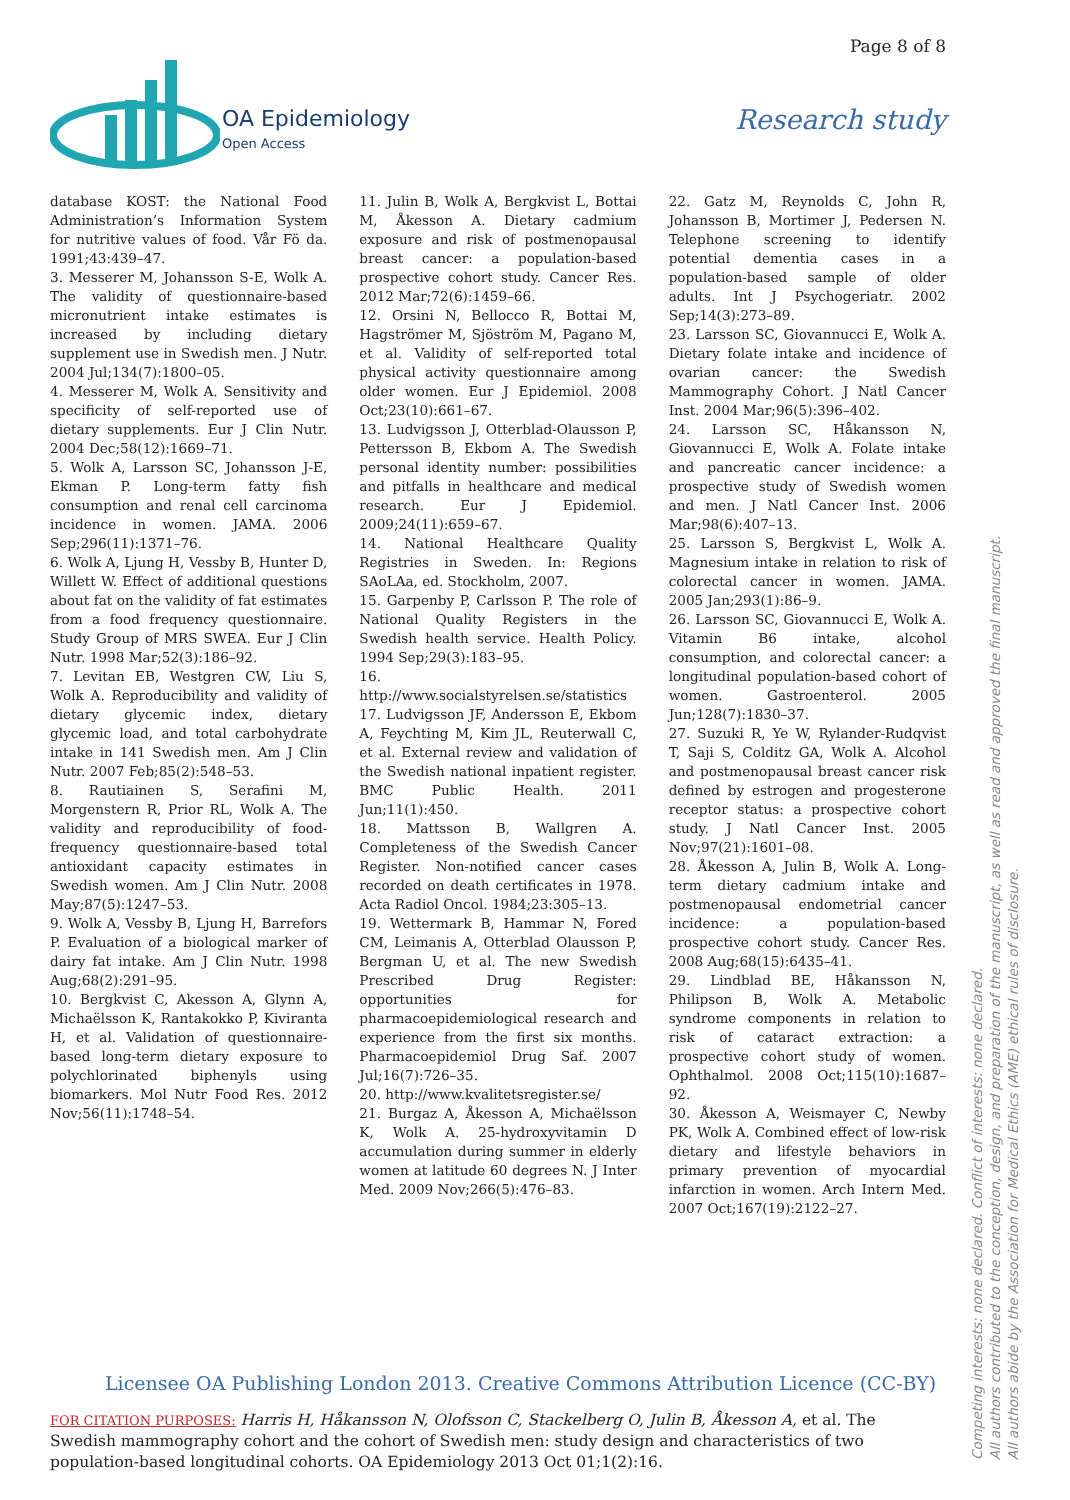Page 8 of 8
OA Epidemiology
Open Access
Research study
database KOST: the National Food Administration’s Information System for nutritive values of food. Vår Fö da. 1991;43:439–47.
3. Messerer M, Johansson S-E, Wolk A. The validity of questionnaire-based micronutrient intake estimates is increased by including dietary supplement use in Swedish men. J Nutr. 2004 Jul;134(7):1800–05.
4. Messerer M, Wolk A. Sensitivity and specificity of self-reported use of dietary supplements. Eur J Clin Nutr. 2004 Dec;58(12):1669–71.
5. Wolk A, Larsson SC, Johansson J-E, Ekman P. Long-term fatty fish consumption and renal cell carcinoma incidence in women. JAMA. 2006 Sep;296(11):1371–76.
6. Wolk A, Ljung H, Vessby B, Hunter D, Willett W. Effect of additional questions about fat on the validity of fat estimates from a food frequency questionnaire. Study Group of MRS SWEA. Eur J Clin Nutr. 1998 Mar;52(3):186–92.
7. Levitan EB, Westgren CW, Liu S, Wolk A. Reproducibility and validity of dietary glycemic index, dietary glycemic load, and total carbohydrate intake in 141 Swedish men. Am J Clin Nutr. 2007 Feb;85(2):548–53.
8. Rautiainen S, Serafini M, Morgenstern R, Prior RL, Wolk A. The validity and reproducibility of food-frequency questionnaire-based total antioxidant capacity estimates in Swedish women. Am J Clin Nutr. 2008 May;87(5):1247–53.
9. Wolk A, Vessby B, Ljung H, Barrefors P. Evaluation of a biological marker of dairy fat intake. Am J Clin Nutr. 1998 Aug;68(2):291–95.
10. Bergkvist C, Akesson A, Glynn A, Michaëlsson K, Rantakokko P, Kiviranta H, et al. Validation of questionnaire-based long-term dietary exposure to polychlorinated biphenyls using biomarkers. Mol Nutr Food Res. 2012 Nov;56(11):1748–54.
11. Julin B, Wolk A, Bergkvist L, Bottai M, Åkesson A. Dietary cadmium exposure and risk of postmenopausal breast cancer: a population-based prospective cohort study. Cancer Res. 2012 Mar;72(6):1459–66.
12. Orsini N, Bellocco R, Bottai M, Hagströmer M, Sjöström M, Pagano M, et al. Validity of self-reported total physical activity questionnaire among older women. Eur J Epidemiol. 2008 Oct;23(10):661–67.
13. Ludvigsson J, Otterblad-Olausson P, Pettersson B, Ekbom A. The Swedish personal identity number: possibilities and pitfalls in healthcare and medical research. Eur J Epidemiol. 2009;24(11):659–67.
14. National Healthcare Quality Registries in Sweden. In: Regions SAoLAa, ed. Stockholm, 2007.
15. Garpenby P, Carlsson P. The role of National Quality Registers in the Swedish health service. Health Policy. 1994 Sep;29(3):183–95.
16. http://www.socialstyrelsen.se/statistics
17. Ludvigsson JF, Andersson E, Ekbom A, Feychting M, Kim JL, Reuterwall C, et al. External review and validation of the Swedish national inpatient register. BMC Public Health. 2011 Jun;11(1):450.
18. Mattsson B, Wallgren A. Completeness of the Swedish Cancer Register. Non-notified cancer cases recorded on death certificates in 1978. Acta Radiol Oncol. 1984;23:305–13.
19. Wettermark B, Hammar N, Fored CM, Leimanis A, Otterblad Olausson P, Bergman U, et al. The new Swedish Prescribed Drug Register: opportunities for pharmacoepidemiological research and experience from the first six months. Pharmacoepidemiol Drug Saf. 2007 Jul;16(7):726–35.
20. http://www.kvalitetsregister.se/
21. Burgaz A, Åkesson A, Michaëlsson K, Wolk A. 25-hydroxyvitamin D accumulation during summer in elderly women at latitude 60 degrees N. J Inter Med. 2009 Nov;266(5):476–83.
22. Gatz M, Reynolds C, John R, Johansson B, Mortimer J, Pedersen N. Telephone screening to identify potential dementia cases in a population-based sample of older adults. Int J Psychogeriatr. 2002 Sep;14(3):273–89.
23. Larsson SC, Giovannucci E, Wolk A. Dietary folate intake and incidence of ovarian cancer: the Swedish Mammography Cohort. J Natl Cancer Inst. 2004 Mar;96(5):396–402.
24. Larsson SC, Håkansson N, Giovannucci E, Wolk A. Folate intake and pancreatic cancer incidence: a prospective study of Swedish women and men. J Natl Cancer Inst. 2006 Mar;98(6):407–13.
25. Larsson S, Bergkvist L, Wolk A. Magnesium intake in relation to risk of colorectal cancer in women. JAMA. 2005 Jan;293(1):86–9.
26. Larsson SC, Giovannucci E, Wolk A. Vitamin B6 intake, alcohol consumption, and colorectal cancer: a longitudinal population-based cohort of women. Gastroenterol. 2005 Jun;128(7):1830–37.
27. Suzuki R, Ye W, Rylander-Rudqvist T, Saji S, Colditz GA, Wolk A. Alcohol and postmenopausal breast cancer risk defined by estrogen and progesterone receptor status: a prospective cohort study. J Natl Cancer Inst. 2005 Nov;97(21):1601–08.
28. Åkesson A, Julin B, Wolk A. Long-term dietary cadmium intake and postmenopausal endometrial cancer incidence: a population-based prospective cohort study. Cancer Res. 2008 Aug;68(15):6435–41.
29. Lindblad BE, Håkansson N, Philipson B, Wolk A. Metabolic syndrome components in relation to risk of cataract extraction: a prospective cohort study of women. Ophthalmol. 2008 Oct;115(10):1687–92.
30. Åkesson A, Weismayer C, Newby PK, Wolk A. Combined effect of low-risk dietary and lifestyle behaviors in primary prevention of myocardial infarction in women. Arch Intern Med. 2007 Oct;167(19):2122–27.
Licensee OA Publishing London 2013. Creative Commons Attribution Licence (CC-BY)
FOR CITATION PURPOSES: Harris H, Håkansson N, Olofsson C, Stackelberg O, Julin B, Åkesson A, et al. The Swedish mammography cohort and the cohort of Swedish men: study design and characteristics of two population-based longitudinal cohorts. OA Epidemiology 2013 Oct 01;1(2):16.
Competing interests: none declared. Conflict of interests: none declared.
All authors contributed to the conception, design, and preparation of the manuscript, as well as read and approved the final manuscript.
All authors abide by the Association for Medical Ethics (AME) ethical rules of disclosure.